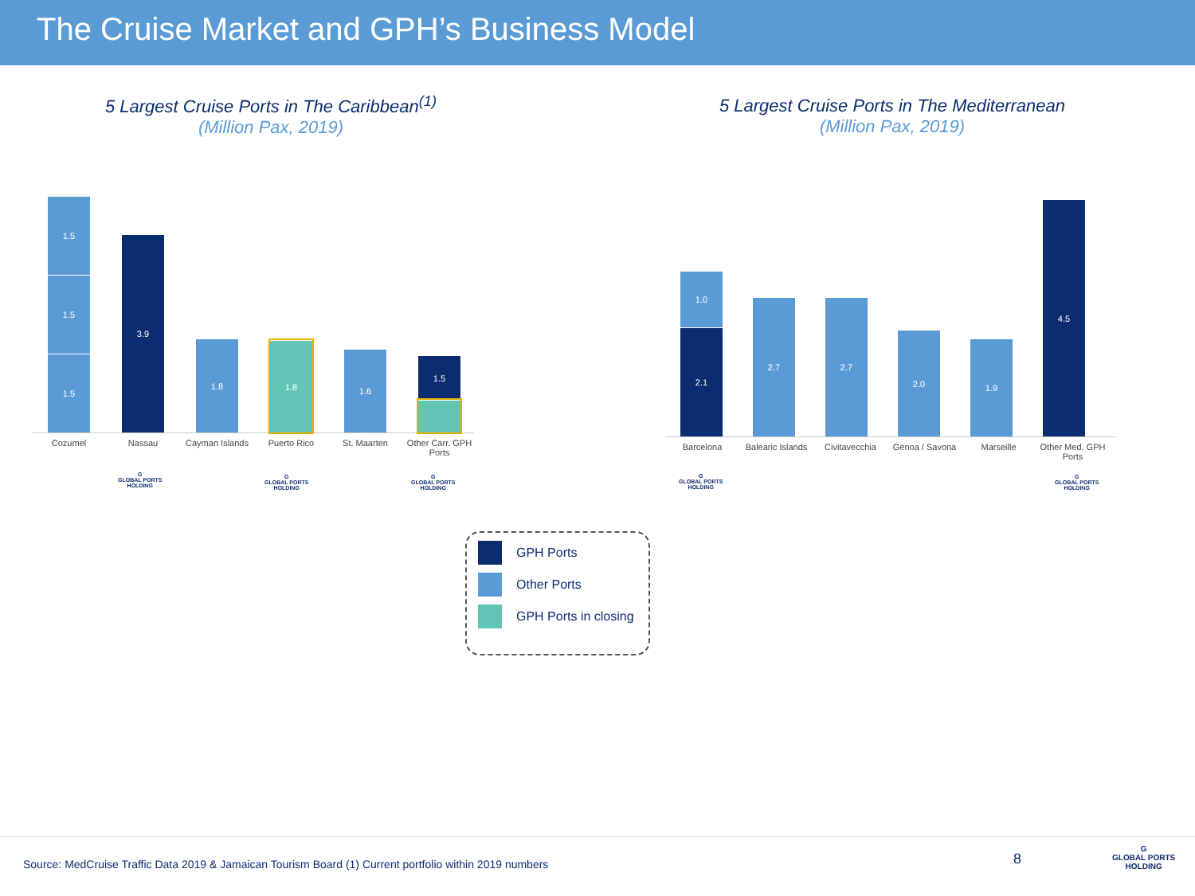The Cruise Market and GPH’s Business Model
5 Largest Cruise Ports in The Caribbean<sup>(1)</sup>
(Million Pax, 2019)
5 Largest Cruise Ports in The Mediterranean
(Million Pax, 2019)
1.5
1.5
1.5
3.9
1.8
1.8
1.6
1.5
Cozumel Nassau Cayman Islands Puerto Rico St. Maarten Other Carr. GPH Ports
G
GLOBAL PORTS
HOLDING
G
GLOBAL PORTS
HOLDING
G
GLOBAL PORTS
HOLDING
1.0
2.1
2.7
2.7
2.0
1.9
4.5
Barcelona Balearic Islands
Civitavecchia Genoa / Savona Marseille Other Med. GPH Ports
G
GLOBAL PORTS
HOLDING
G
GLOBAL PORTS
HOLDING
GPH Ports
Other Ports
GPH Ports in closing
Source: MedCruise Traffic Data 2019 & Jamaican Tourism Board (1) Current portfolio within 2019 numbers
8
G
GLOBAL PORTS
HOLDING